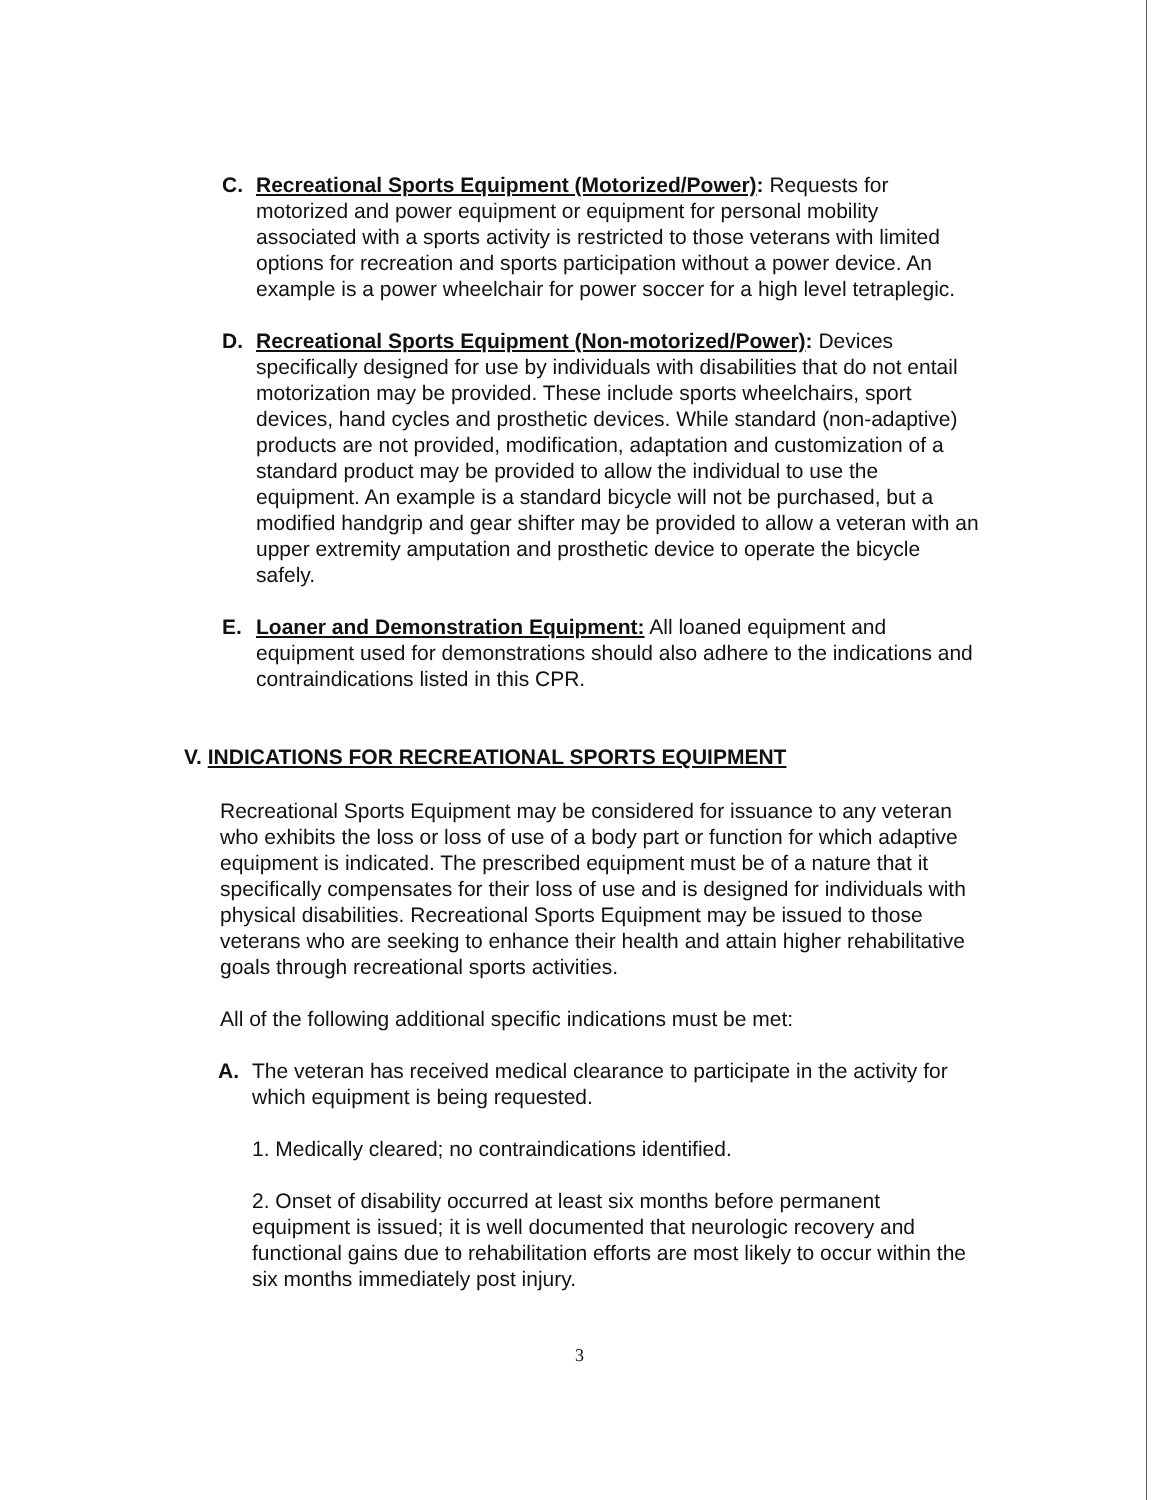C. Recreational Sports Equipment (Motorized/Power): Requests for motorized and power equipment or equipment for personal mobility associated with a sports activity is restricted to those veterans with limited options for recreation and sports participation without a power device. An example is a power wheelchair for power soccer for a high level tetraplegic.
D. Recreational Sports Equipment (Non-motorized/Power): Devices specifically designed for use by individuals with disabilities that do not entail motorization may be provided. These include sports wheelchairs, sport devices, hand cycles and prosthetic devices. While standard (non-adaptive) products are not provided, modification, adaptation and customization of a standard product may be provided to allow the individual to use the equipment. An example is a standard bicycle will not be purchased, but a modified handgrip and gear shifter may be provided to allow a veteran with an upper extremity amputation and prosthetic device to operate the bicycle safely.
E. Loaner and Demonstration Equipment: All loaned equipment and equipment used for demonstrations should also adhere to the indications and contraindications listed in this CPR.
V. INDICATIONS FOR RECREATIONAL SPORTS EQUIPMENT
Recreational Sports Equipment may be considered for issuance to any veteran who exhibits the loss or loss of use of a body part or function for which adaptive equipment is indicated. The prescribed equipment must be of a nature that it specifically compensates for their loss of use and is designed for individuals with physical disabilities. Recreational Sports Equipment may be issued to those veterans who are seeking to enhance their health and attain higher rehabilitative goals through recreational sports activities.
All of the following additional specific indications must be met:
A. The veteran has received medical clearance to participate in the activity for which equipment is being requested.
1. Medically cleared; no contraindications identified.
2. Onset of disability occurred at least six months before permanent equipment is issued; it is well documented that neurologic recovery and functional gains due to rehabilitation efforts are most likely to occur within the six months immediately post injury.
3